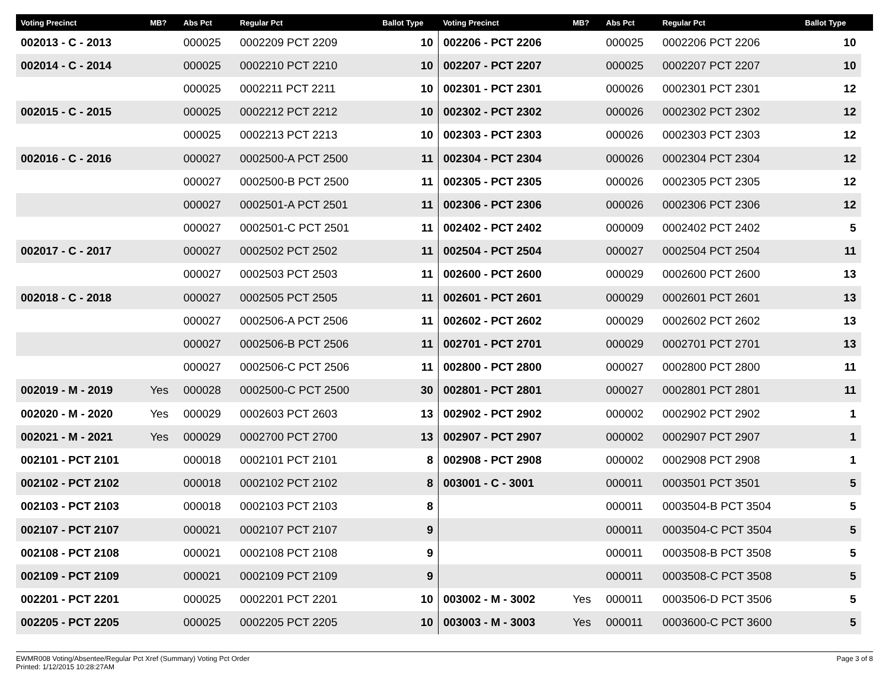| Voting Precinct | MB? | Abs Pct | Regular Pct | Ballot Type | Voting Precinct | MB? | Abs Pct | Regular Pct | Ballot Type | |
| --- | --- | --- | --- | --- | --- | --- | --- | --- | --- | --- |
| 002013 - C - 2013 | | 000025 | 0002209 PCT 2209 | 10 | 002206 - PCT 2206 | | 000025 | 0002206 PCT 2206 | 10 | |
| 002014 - C - 2014 | | 000025 | 0002210 PCT 2210 | 10 | 002207 - PCT 2207 | | 000025 | 0002207 PCT 2207 | 10 | |
| | | 000025 | 0002211 PCT 2211 | 10 | 002301 - PCT 2301 | | 000026 | 0002301 PCT 2301 | 12 | |
| 002015 - C - 2015 | | 000025 | 0002212 PCT 2212 | 10 | 002302 - PCT 2302 | | 000026 | 0002302 PCT 2302 | 12 | |
| | | 000025 | 0002213 PCT 2213 | 10 | 002303 - PCT 2303 | | 000026 | 0002303 PCT 2303 | 12 | |
| 002016 - C - 2016 | | 000027 | 0002500-A PCT 2500 | 11 | 002304 - PCT 2304 | | 000026 | 0002304 PCT 2304 | 12 | |
| | | 000027 | 0002500-B PCT 2500 | 11 | 002305 - PCT 2305 | | 000026 | 0002305 PCT 2305 | 12 | |
| | | 000027 | 0002501-A PCT 2501 | 11 | 002306 - PCT 2306 | | 000026 | 0002306 PCT 2306 | 12 | |
| | | 000027 | 0002501-C PCT 2501 | 11 | 002402 - PCT 2402 | | 000009 | 0002402 PCT 2402 | 5 | |
| 002017 - C - 2017 | | 000027 | 0002502 PCT 2502 | 11 | 002504 - PCT 2504 | | 000027 | 0002504 PCT 2504 | 11 | |
| | | 000027 | 0002503 PCT 2503 | 11 | 002600 - PCT 2600 | | 000029 | 0002600 PCT 2600 | 13 | |
| 002018 - C - 2018 | | 000027 | 0002505 PCT 2505 | 11 | 002601 - PCT 2601 | | 000029 | 0002601 PCT 2601 | 13 | |
| | | 000027 | 0002506-A PCT 2506 | 11 | 002602 - PCT 2602 | | 000029 | 0002602 PCT 2602 | 13 | |
| | | 000027 | 0002506-B PCT 2506 | 11 | 002701 - PCT 2701 | | 000029 | 0002701 PCT 2701 | 13 | |
| | | 000027 | 0002506-C PCT 2506 | 11 | 002800 - PCT 2800 | | 000027 | 0002800 PCT 2800 | 11 | |
| 002019 - M - 2019 | Yes | 000028 | 0002500-C PCT 2500 | 30 | 002801 - PCT 2801 | | 000027 | 0002801 PCT 2801 | 11 | |
| 002020 - M - 2020 | Yes | 000029 | 0002603 PCT 2603 | 13 | 002902 - PCT 2902 | | 000002 | 0002902 PCT 2902 | 1 | |
| 002021 - M - 2021 | Yes | 000029 | 0002700 PCT 2700 | 13 | 002907 - PCT 2907 | | 000002 | 0002907 PCT 2907 | 1 | |
| 002101 - PCT 2101 | | 000018 | 0002101 PCT 2101 | 8 | 002908 - PCT 2908 | | 000002 | 0002908 PCT 2908 | 1 | |
| 002102 - PCT 2102 | | 000018 | 0002102 PCT 2102 | 8 | 003001 - C - 3001 | | 000011 | 0003501 PCT 3501 | 5 | |
| 002103 - PCT 2103 | | 000018 | 0002103 PCT 2103 | 8 | | | 000011 | 0003504-B PCT 3504 | 5 | |
| 002107 - PCT 2107 | | 000021 | 0002107 PCT 2107 | 9 | | | 000011 | 0003504-C PCT 3504 | 5 | |
| 002108 - PCT 2108 | | 000021 | 0002108 PCT 2108 | 9 | | | 000011 | 0003508-B PCT 3508 | 5 | |
| 002109 - PCT 2109 | | 000021 | 0002109 PCT 2109 | 9 | | | 000011 | 0003508-C PCT 3508 | 5 | |
| 002201 - PCT 2201 | | 000025 | 0002201 PCT 2201 | 10 | 003002 - M - 3002 | Yes | 000011 | 0003506-D PCT 3506 | 5 | |
| 002205 - PCT 2205 | | 000025 | 0002205 PCT 2205 | 10 | 003003 - M - 3003 | Yes | 000011 | 0003600-C PCT 3600 | 5 | |
EWMR008 Voting/Absentee/Regular Pct Xref (Summary) Voting Pct Order
Printed: 1/12/2015 10:28:27AM
Page 3 of 8